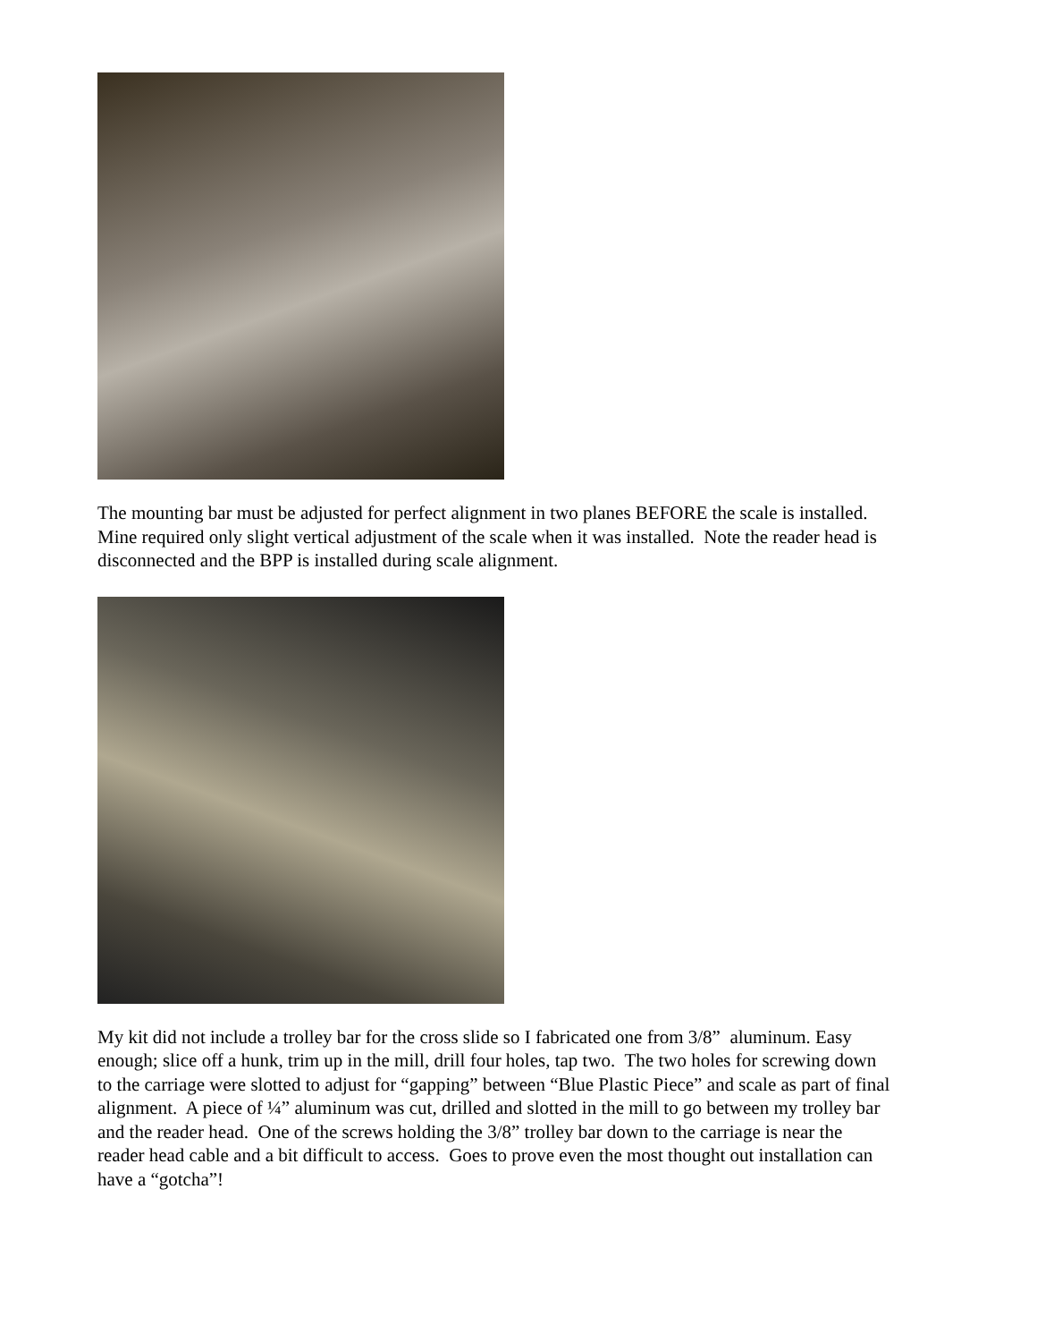The mounting bar must be adjusted for perfect alignment in two planes BEFORE the scale is installed. Mine required only slight vertical adjustment of the scale when it was installed. Note the reader head is disconnected and the BPP is installed during scale alignment.
My kit did not include a trolley bar for the cross slide so I fabricated one from 3/8” aluminum. Easy enough; slice off a hunk, trim up in the mill, drill four holes, tap two. The two holes for screwing down to the carriage were slotted to adjust for “gapping” between “Blue Plastic Piece” and scale as part of final alignment. A piece of ¼” aluminum was cut, drilled and slotted in the mill to go between my trolley bar and the reader head. One of the screws holding the 3/8” trolley bar down to the carriage is near the reader head cable and a bit difficult to access. Goes to prove even the most thought out installation can have a “gotcha”!